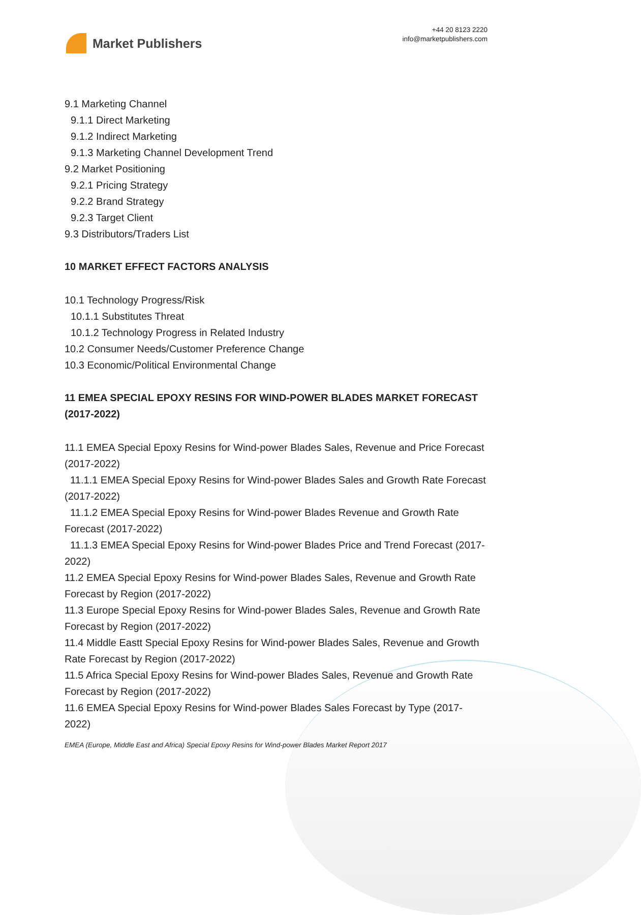Market Publishers
+44 20 8123 2220
info@marketpublishers.com
9.1 Marketing Channel
9.1.1 Direct Marketing
9.1.2 Indirect Marketing
9.1.3 Marketing Channel Development Trend
9.2 Market Positioning
9.2.1 Pricing Strategy
9.2.2 Brand Strategy
9.2.3 Target Client
9.3 Distributors/Traders List
10 MARKET EFFECT FACTORS ANALYSIS
10.1 Technology Progress/Risk
10.1.1 Substitutes Threat
10.1.2 Technology Progress in Related Industry
10.2 Consumer Needs/Customer Preference Change
10.3 Economic/Political Environmental Change
11 EMEA SPECIAL EPOXY RESINS FOR WIND-POWER BLADES MARKET FORECAST (2017-2022)
11.1 EMEA Special Epoxy Resins for Wind-power Blades Sales, Revenue and Price Forecast (2017-2022)
11.1.1 EMEA Special Epoxy Resins for Wind-power Blades Sales and Growth Rate Forecast (2017-2022)
11.1.2 EMEA Special Epoxy Resins for Wind-power Blades Revenue and Growth Rate Forecast (2017-2022)
11.1.3 EMEA Special Epoxy Resins for Wind-power Blades Price and Trend Forecast (2017-2022)
11.2 EMEA Special Epoxy Resins for Wind-power Blades Sales, Revenue and Growth Rate Forecast by Region (2017-2022)
11.3 Europe Special Epoxy Resins for Wind-power Blades Sales, Revenue and Growth Rate Forecast by Region (2017-2022)
11.4 Middle Eastt Special Epoxy Resins for Wind-power Blades Sales, Revenue and Growth Rate Forecast by Region (2017-2022)
11.5 Africa Special Epoxy Resins for Wind-power Blades Sales, Revenue and Growth Rate Forecast by Region (2017-2022)
11.6 EMEA Special Epoxy Resins for Wind-power Blades Sales Forecast by Type (2017-2022)
EMEA (Europe, Middle East and Africa) Special Epoxy Resins for Wind-power Blades Market Report 2017